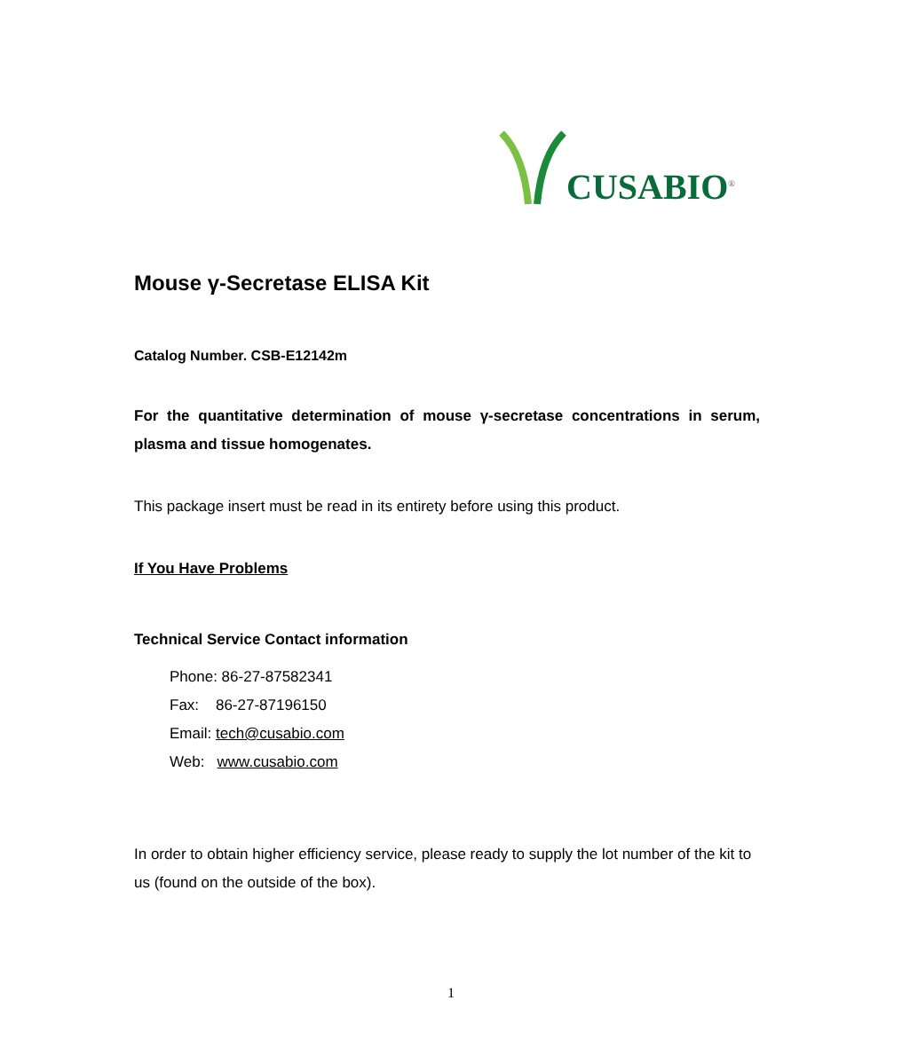CUSABIO<sup>®</sup>
Mouse γ-Secretase ELISA Kit
Catalog Number. CSB-E12142m
For the quantitative determination of mouse γ-secretase concentrations in serum, plasma and tissue homogenates.
This package insert must be read in its entirety before using this product.
If You Have Problems
Technical Service Contact information
Phone: 86-27-87582341
Fax: 86-27-87196150
Email: tech@cusabio.com
Web: www.cusabio.com
In order to obtain higher efficiency service, please ready to supply the lot number of the kit to us (found on the outside of the box).
1